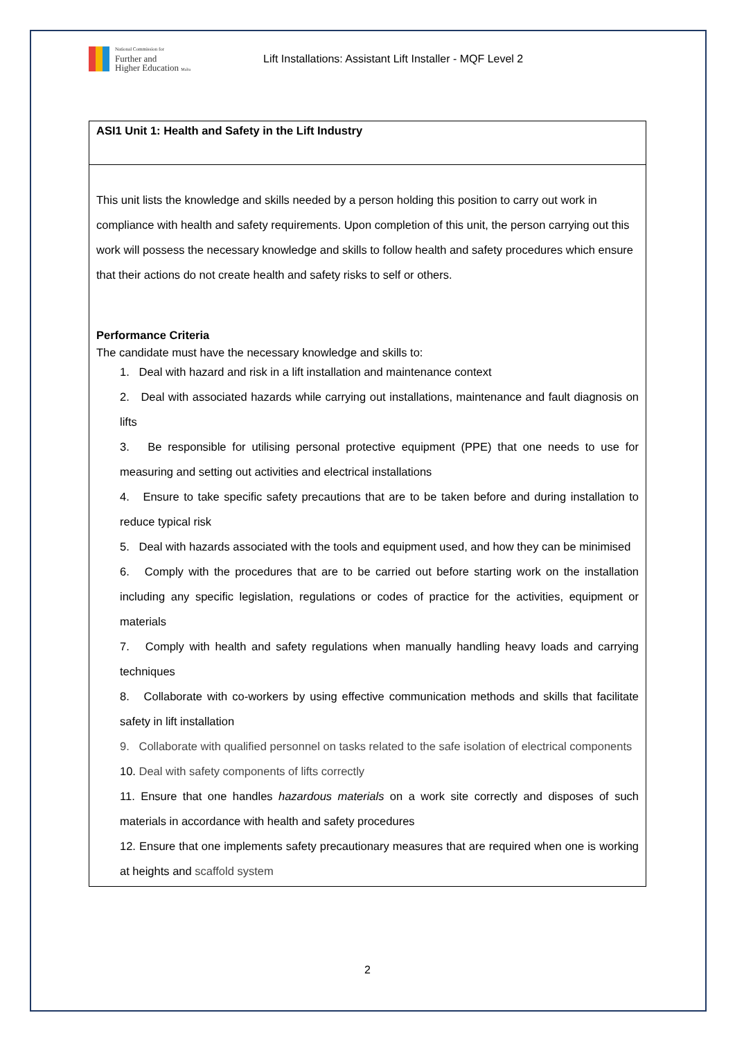National Commission for
Further and
Higher Education Malta
Lift Installations: Assistant Lift Installer - MQF Level 2
| ASI1 Unit 1: Health and Safety in the Lift Industry |
| This unit lists the knowledge and skills needed by a person holding this position to carry out work in compliance with health and safety requirements. Upon completion of this unit, the person carrying out this work will possess the necessary knowledge and skills to follow health and safety procedures which ensure that their actions do not create health and safety risks to self or others. Performance Criteria The candidate must have the necessary knowledge and skills to: 1. Deal with hazard and risk in a lift installation and maintenance context 2. Deal with associated hazards while carrying out installations, maintenance and fault diagnosis on lifts 3. Be responsible for utilising personal protective equipment (PPE) that one needs to use for measuring and setting out activities and electrical installations 4. Ensure to take specific safety precautions that are to be taken before and during installation to reduce typical risk 5. Deal with hazards associated with the tools and equipment used, and how they can be minimised 6. Comply with the procedures that are to be carried out before starting work on the installation including any specific legislation, regulations or codes of practice for the activities, equipment or materials 7. Comply with health and safety regulations when manually handling heavy loads and carrying techniques 8. Collaborate with co-workers by using effective communication methods and skills that facilitate safety in lift installation 9. Collaborate with qualified personnel on tasks related to the safe isolation of electrical components 10. Deal with safety components of lifts correctly 11. Ensure that one handles hazardous materials on a work site correctly and disposes of such materials in accordance with health and safety procedures 12. Ensure that one implements safety precautionary measures that are required when one is working at heights and scaffold system |
2